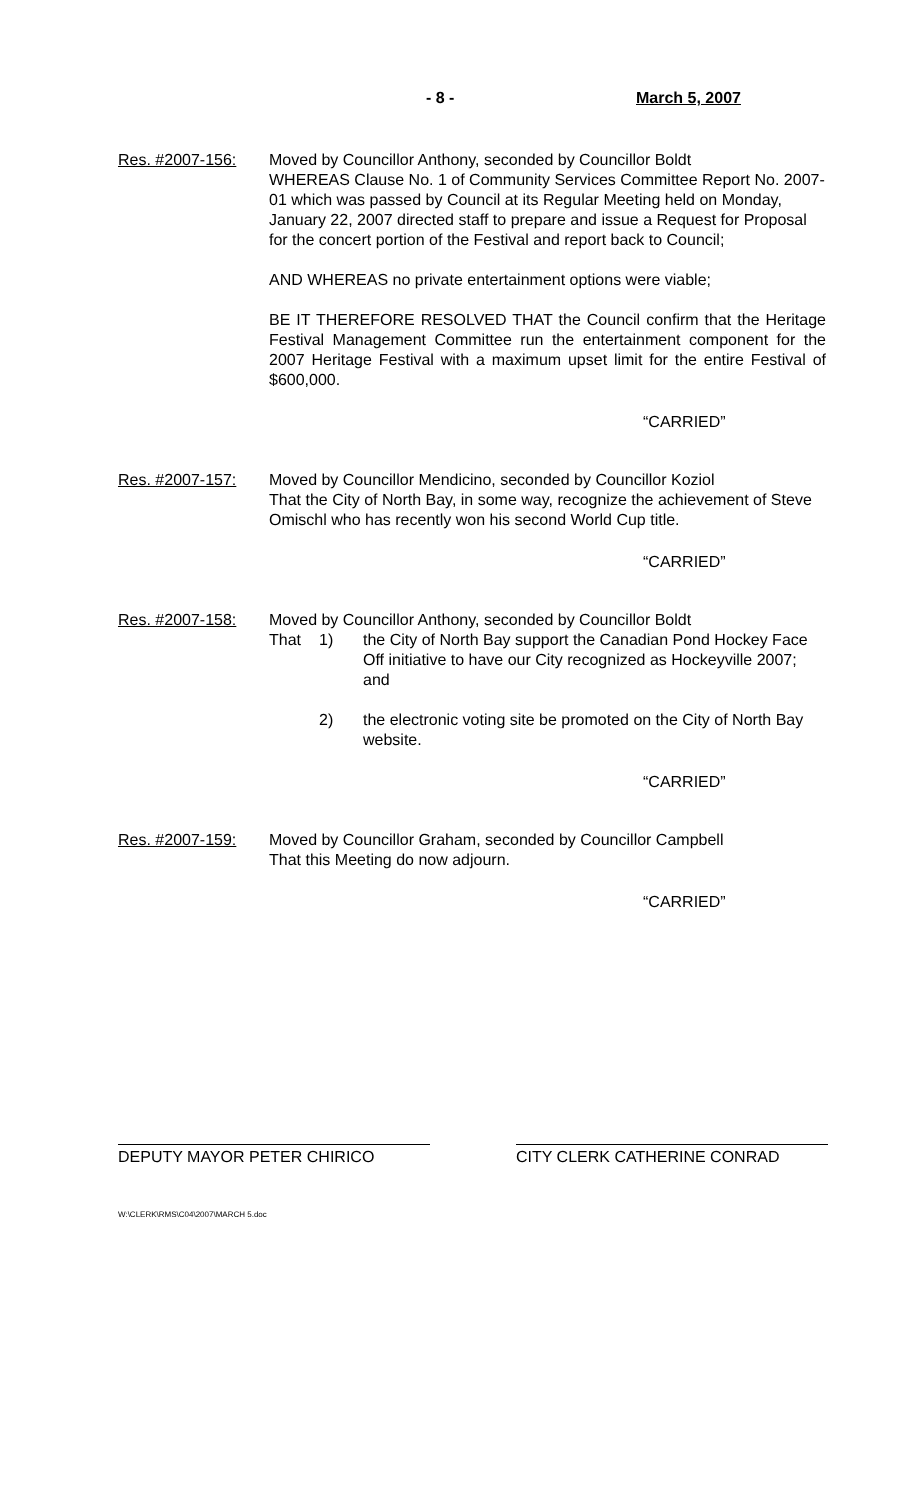- 8 - March 5, 2007
Res. #2007-156: Moved by Councillor Anthony, seconded by Councillor Boldt
WHEREAS Clause No. 1 of Community Services Committee Report No. 2007-01 which was passed by Council at its Regular Meeting held on Monday, January 22, 2007 directed staff to prepare and issue a Request for Proposal for the concert portion of the Festival and report back to Council;
AND WHEREAS no private entertainment options were viable;
BE IT THEREFORE RESOLVED THAT the Council confirm that the Heritage Festival Management Committee run the entertainment component for the 2007 Heritage Festival with a maximum upset limit for the entire Festival of $600,000.
“CARRIED”
Res. #2007-157: Moved by Councillor Mendicino, seconded by Councillor Koziol
That the City of North Bay, in some way, recognize the achievement of Steve Omischl who has recently won his second World Cup title.
“CARRIED”
Res. #2007-158: Moved by Councillor Anthony, seconded by Councillor Boldt
That 1) the City of North Bay support the Canadian Pond Hockey Face Off initiative to have our City recognized as Hockeyville 2007; and
2) the electronic voting site be promoted on the City of North Bay website.
“CARRIED”
Res. #2007-159: Moved by Councillor Graham, seconded by Councillor Campbell
That this Meeting do now adjourn.
“CARRIED”
DEPUTY MAYOR PETER CHIRICO CITY CLERK CATHERINE CONRAD
W:\CLERK\RMS\C04\2007\MARCH 5.doc